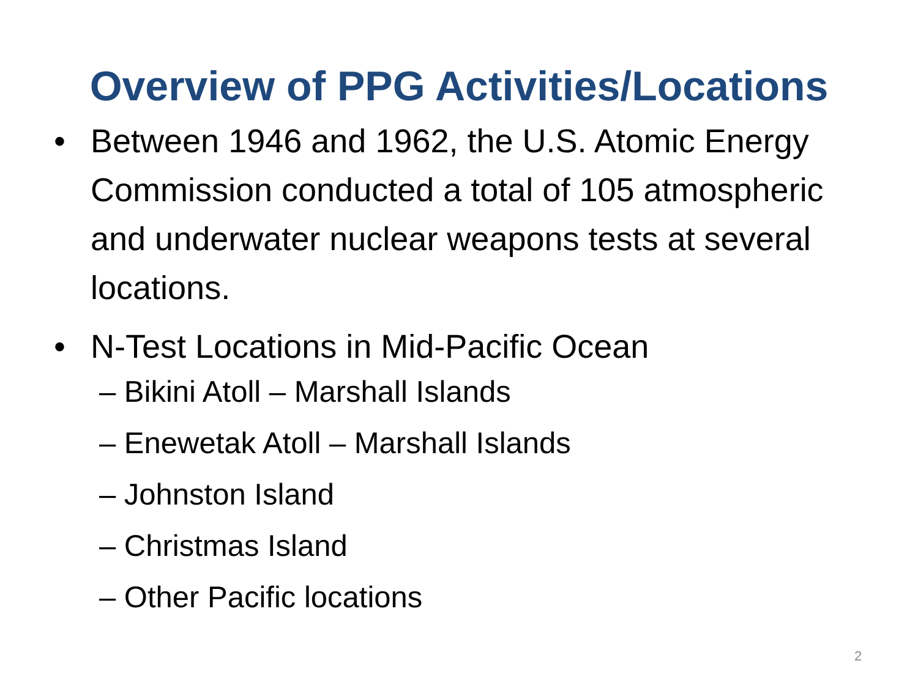Overview of PPG Activities/Locations
• Between 1946 and 1962, the U.S. Atomic Energy Commission conducted a total of 105 atmospheric and underwater nuclear weapons tests at several locations.
• N-Test Locations in Mid-Pacific Ocean
– Bikini Atoll – Marshall Islands
– Enewetak Atoll – Marshall Islands
– Johnston Island
– Christmas Island
– Other Pacific locations
2